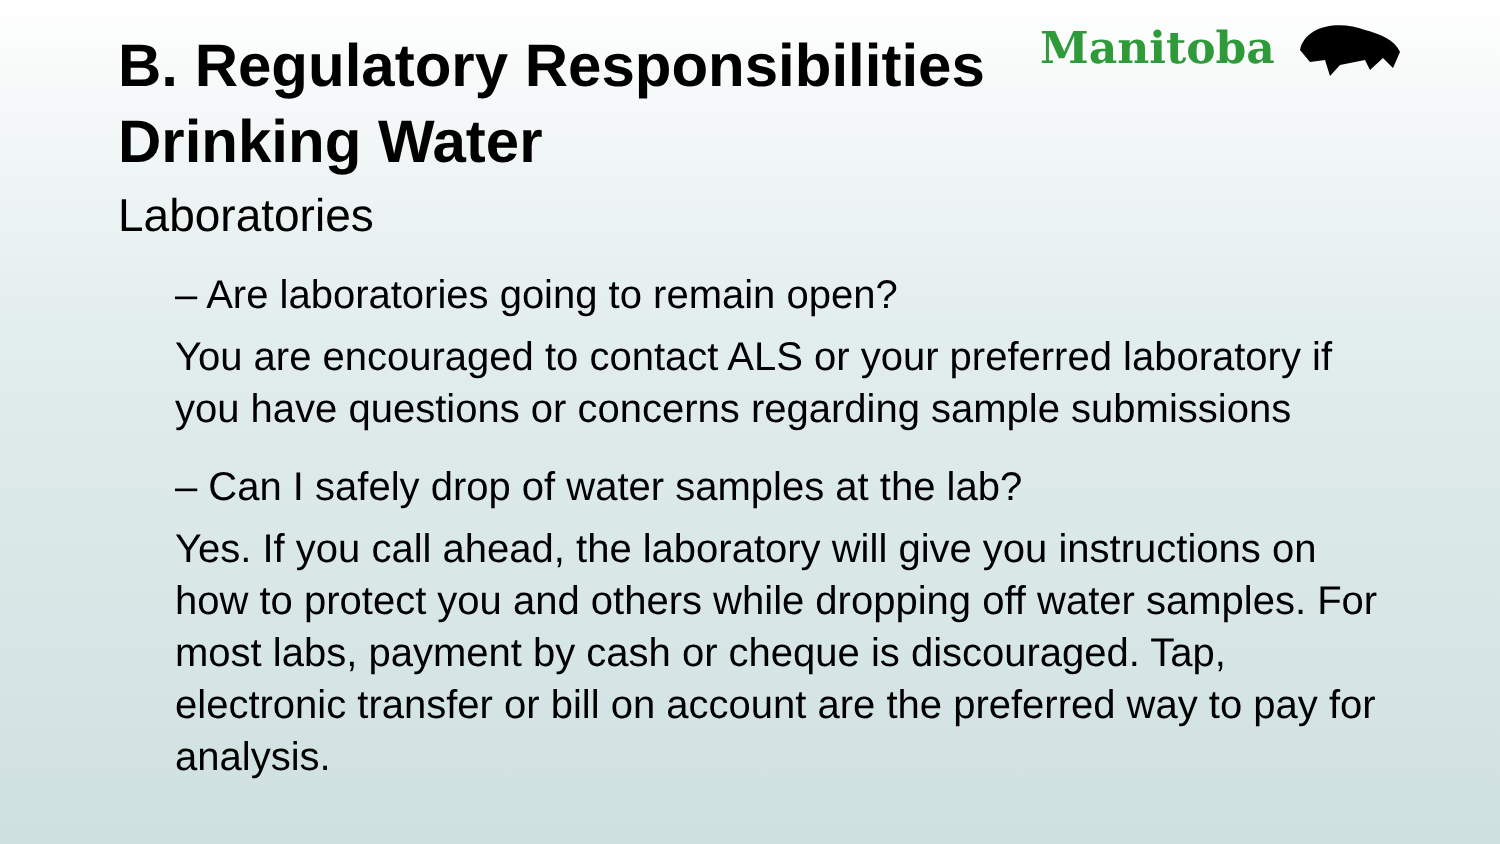Manitoba
B. Regulatory Responsibilities
Drinking Water
Laboratories
– Are laboratories going to remain open?
You are encouraged to contact ALS or your preferred laboratory if you have questions or concerns regarding sample submissions
– Can I safely drop of water samples at the lab?
Yes. If you call ahead, the laboratory will give you instructions on how to protect you and others while dropping off water samples. For most labs, payment by cash or cheque is discouraged. Tap, electronic transfer or bill on account are the preferred way to pay for analysis.